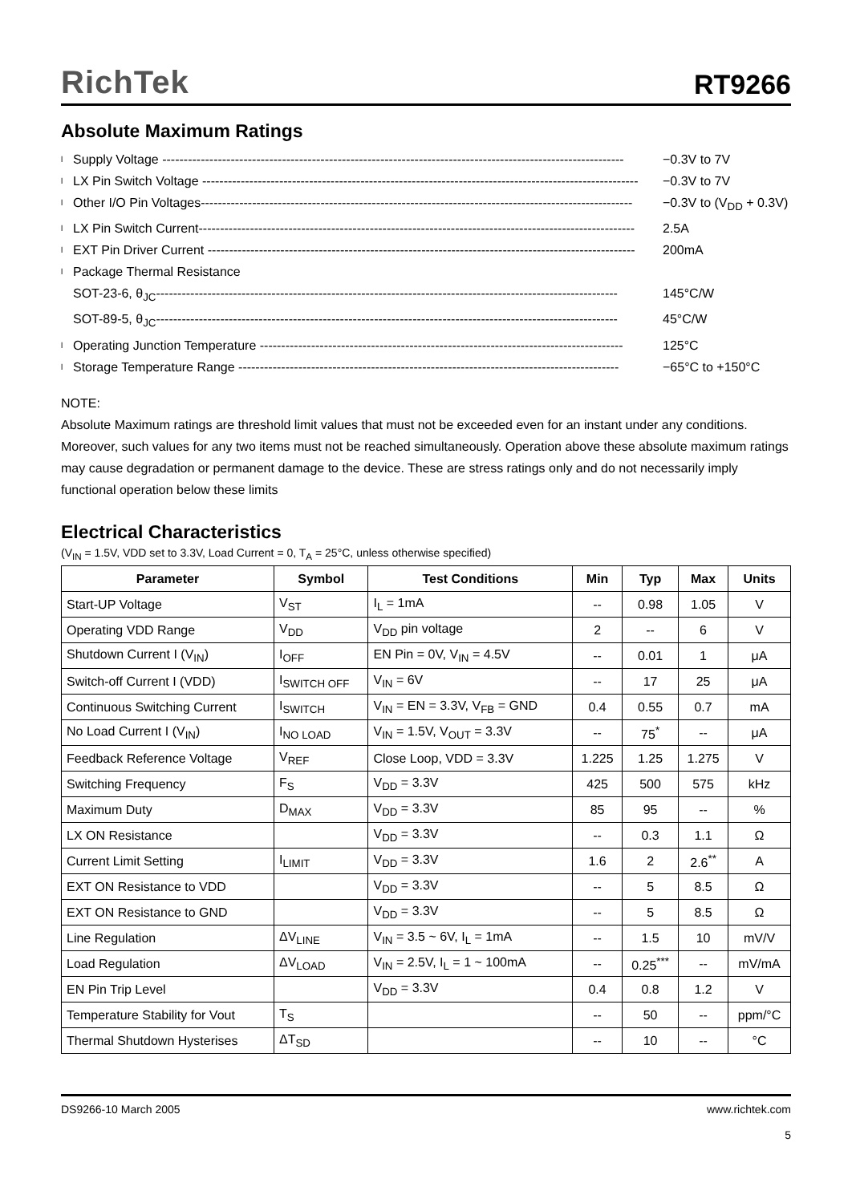RichTek RT9266
Absolute Maximum Ratings
l Supply Voltage ------------------------------------------------------------------------------------------------------------ −0.3V to 7V
l LX Pin Switch Voltage ------------------------------------------------------------------------------------------------------ −0.3V to 7V
l Other I/O Pin Voltages----------------------------------------------------------------------------------------------------- −0.3V to (V<sub>DD</sub> + 0.3V)
l LX Pin Switch Current------------------------------------------------------------------------------------------------------ 2.5A
l EXT Pin Driver Current ---------------------------------------------------------------------------------------------------- 200mA
l Package Thermal Resistance
SOT-23-6, θ<sub>JC</sub>------------------------------------------------------------------------------------------------------------ 145°C/W
SOT-89-5, θ<sub>JC</sub>------------------------------------------------------------------------------------------------------------ 45°C/W
l Operating Junction Temperature ------------------------------------------------------------------------------------- 125°C
l Storage Temperature Range ----------------------------------------------------------------------------------------- −65°C to +150°C
NOTE:
Absolute Maximum ratings are threshold limit values that must not be exceeded even for an instant under any conditions. Moreover, such values for any two items must not be reached simultaneously. Operation above these absolute maximum ratings may cause degradation or permanent damage to the device. These are stress ratings only and do not necessarily imply functional operation below these limits
Electrical Characteristics
(V<sub>IN</sub> = 1.5V, VDD set to 3.3V, Load Current = 0, T<sub>A</sub> = 25°C, unless otherwise specified)
| Parameter | Symbol | Test Conditions | Min | Typ | Max | Units |
| --- | --- | --- | --- | --- | --- | --- |
| Start-UP Voltage | V<sub>ST</sub> | I<sub>L</sub> = 1mA | -- | 0.98 | 1.05 | V |
| Operating VDD Range | V<sub>DD</sub> | V<sub>DD</sub> pin voltage | 2 | -- | 6 | V |
| Shutdown Current I (V<sub>IN</sub>) | I<sub>OFF</sub> | EN Pin = 0V, V<sub>IN</sub> = 4.5V | -- | 0.01 | 1 | μA |
| Switch-off Current I (VDD) | I<sub>SWITCH OFF</sub> | V<sub>IN</sub> = 6V | -- | 17 | 25 | μA |
| Continuous Switching Current | I<sub>SWITCH</sub> | V<sub>IN</sub> = EN = 3.3V, V<sub>FB</sub> = GND | 0.4 | 0.55 | 0.7 | mA |
| No Load Current I (V<sub>IN</sub>) | I<sub>NO LOAD</sub> | V<sub>IN</sub> = 1.5V, V<sub>OUT</sub> = 3.3V | -- | 75<sup>*</sup> | -- | μA |
| Feedback Reference Voltage | V<sub>REF</sub> | Close Loop, VDD = 3.3V | 1.225 | 1.25 | 1.275 | V |
| Switching Frequency | F<sub>S</sub> | V<sub>DD</sub> = 3.3V | 425 | 500 | 575 | kHz |
| Maximum Duty | D<sub>MAX</sub> | V<sub>DD</sub> = 3.3V | 85 | 95 | -- | % |
| LX ON Resistance | | V<sub>DD</sub> = 3.3V | -- | 0.3 | 1.1 | Ω |
| Current Limit Setting | I<sub>LIMIT</sub> | V<sub>DD</sub> = 3.3V | 1.6 | 2 | 2.6<sup>**</sup> | A |
| EXT ON Resistance to VDD | | V<sub>DD</sub> = 3.3V | -- | 5 | 8.5 | Ω |
| EXT ON Resistance to GND | | V<sub>DD</sub> = 3.3V | -- | 5 | 8.5 | Ω |
| Line Regulation | ΔV<sub>LINE</sub> | V<sub>IN</sub> = 3.5 ~ 6V, I<sub>L</sub> = 1mA | -- | 1.5 | 10 | mV/V |
| Load Regulation | ΔV<sub>LOAD</sub> | V<sub>IN</sub> = 2.5V, I<sub>L</sub> = 1 ~ 100mA | -- | 0.25<sup>***</sup> | -- | mV/mA |
| EN Pin Trip Level | | V<sub>DD</sub> = 3.3V | 0.4 | 0.8 | 1.2 | V |
| Temperature Stability for Vout | T<sub>S</sub> | | -- | 50 | -- | ppm/°C |
| Thermal Shutdown Hysterises | ΔT<sub>SD</sub> | | -- | 10 | -- | °C |
DS9266-10 March 2005 www.richtek.com
5